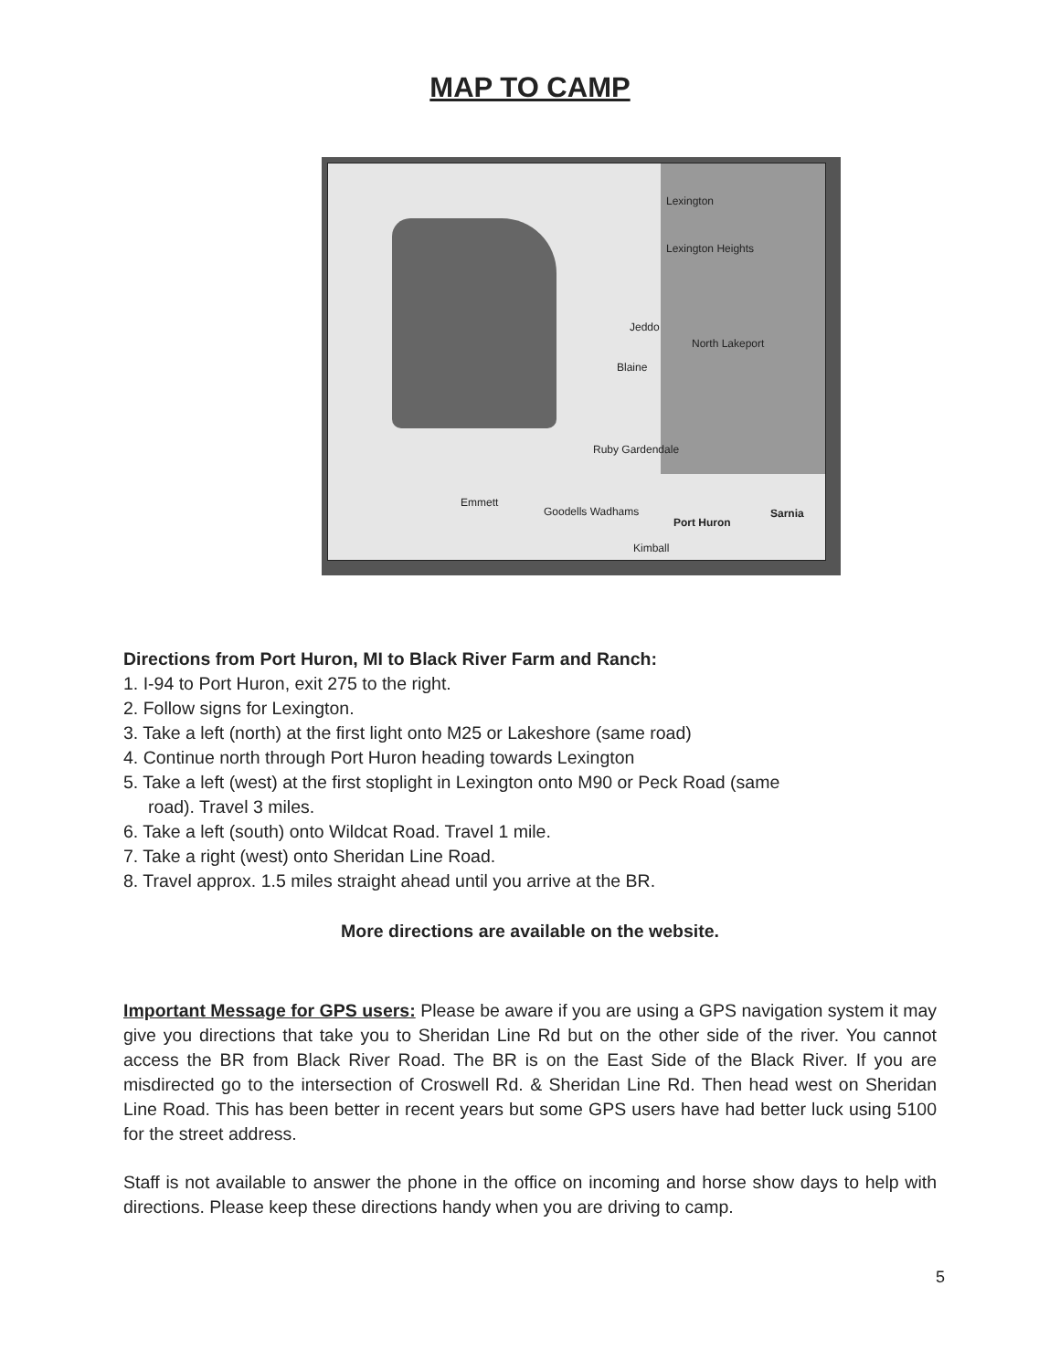MAP TO CAMP
Lexington
Lexington Heights
Jeddo
North Lakeport
Blaine
Ruby Gardendale
Emmett
Goodells Wadhams
Port Huron
Sarnia
Kimball
Directions from Port Huron, MI to Black River Farm and Ranch:
1. I-94 to Port Huron, exit 275 to the right.
2. Follow signs for Lexington.
3. Take a left (north) at the first light onto M25 or Lakeshore (same road)
4. Continue north through Port Huron heading towards Lexington
5. Take a left (west) at the first stoplight in Lexington onto M90 or Peck Road (same
road). Travel 3 miles.
6. Take a left (south) onto Wildcat Road. Travel 1 mile.
7. Take a right (west) onto Sheridan Line Road.
8. Travel approx. 1.5 miles straight ahead until you arrive at the BR.
More directions are available on the website.
Important Message for GPS users: Please be aware if you are using a GPS navigation system it may give you directions that take you to Sheridan Line Rd but on the other side of the river. You cannot access the BR from Black River Road. The BR is on the East Side of the Black River. If you are misdirected go to the intersection of Croswell Rd. & Sheridan Line Rd. Then head west on Sheridan Line Road. This has been better in recent years but some GPS users have had better luck using 5100 for the street address.
Staff is not available to answer the phone in the office on incoming and horse show days to help with directions. Please keep these directions handy when you are driving to camp.
5